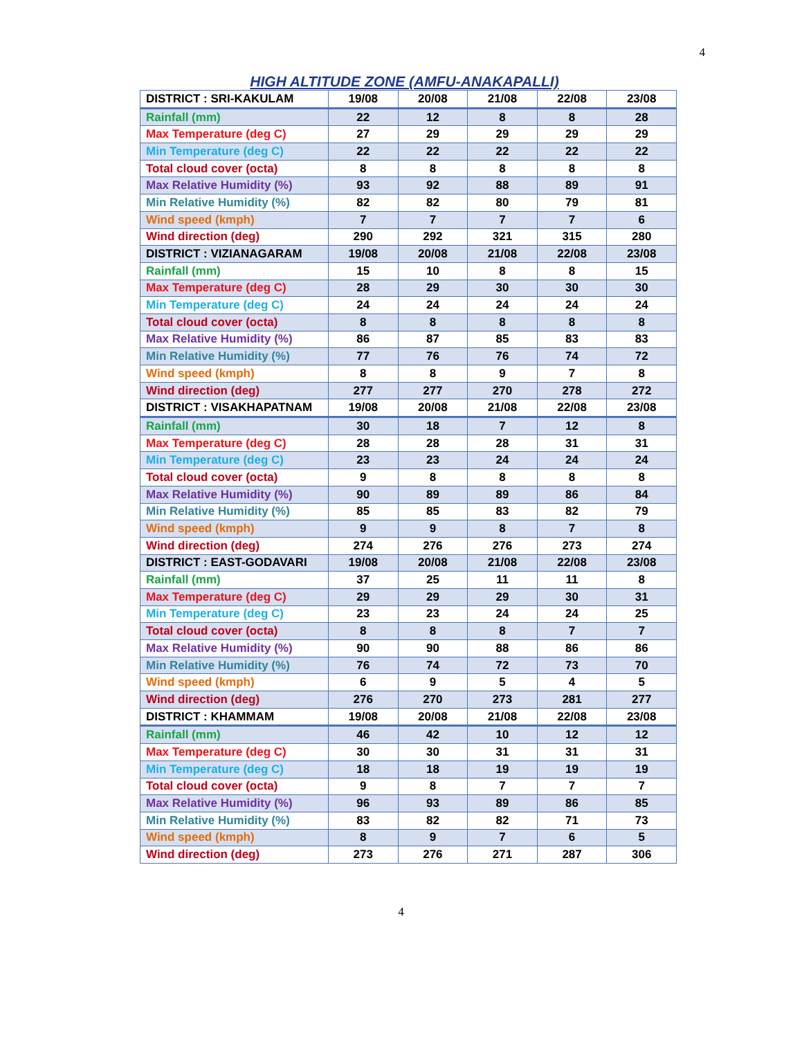4
HIGH ALTITUDE ZONE (AMFU-ANAKAPALLI)
| DISTRICT : SRI-KAKULAM | 19/08 | 20/08 | 21/08 | 22/08 | 23/08 |
| Rainfall (mm) | 22 | 12 | 8 | 8 | 28 |
| Max Temperature (deg C) | 27 | 29 | 29 | 29 | 29 |
| Min Temperature (deg C) | 22 | 22 | 22 | 22 | 22 |
| Total cloud cover (octa) | 8 | 8 | 8 | 8 | 8 |
| Max Relative Humidity (%) | 93 | 92 | 88 | 89 | 91 |
| Min Relative Humidity (%) | 82 | 82 | 80 | 79 | 81 |
| Wind speed (kmph) | 7 | 7 | 7 | 7 | 6 |
| Wind direction (deg) | 290 | 292 | 321 | 315 | 280 |
| DISTRICT : VIZIANAGARAM | 19/08 | 20/08 | 21/08 | 22/08 | 23/08 |
| Rainfall (mm) | 15 | 10 | 8 | 8 | 15 |
| Max Temperature (deg C) | 28 | 29 | 30 | 30 | 30 |
| Min Temperature (deg C) | 24 | 24 | 24 | 24 | 24 |
| Total cloud cover (octa) | 8 | 8 | 8 | 8 | 8 |
| Max Relative Humidity (%) | 86 | 87 | 85 | 83 | 83 |
| Min Relative Humidity (%) | 77 | 76 | 76 | 74 | 72 |
| Wind speed (kmph) | 8 | 8 | 9 | 7 | 8 |
| Wind direction (deg) | 277 | 277 | 270 | 278 | 272 |
| DISTRICT : VISAKHAPATNAM | 19/08 | 20/08 | 21/08 | 22/08 | 23/08 |
| Rainfall (mm) | 30 | 18 | 7 | 12 | 8 |
| Max Temperature (deg C) | 28 | 28 | 28 | 31 | 31 |
| Min Temperature (deg C) | 23 | 23 | 24 | 24 | 24 |
| Total cloud cover (octa) | 9 | 8 | 8 | 8 | 8 |
| Max Relative Humidity (%) | 90 | 89 | 89 | 86 | 84 |
| Min Relative Humidity (%) | 85 | 85 | 83 | 82 | 79 |
| Wind speed (kmph) | 9 | 9 | 8 | 7 | 8 |
| Wind direction (deg) | 274 | 276 | 276 | 273 | 274 |
| DISTRICT : EAST-GODAVARI | 19/08 | 20/08 | 21/08 | 22/08 | 23/08 |
| Rainfall (mm) | 37 | 25 | 11 | 11 | 8 |
| Max Temperature (deg C) | 29 | 29 | 29 | 30 | 31 |
| Min Temperature (deg C) | 23 | 23 | 24 | 24 | 25 |
| Total cloud cover (octa) | 8 | 8 | 8 | 7 | 7 |
| Max Relative Humidity (%) | 90 | 90 | 88 | 86 | 86 |
| Min Relative Humidity (%) | 76 | 74 | 72 | 73 | 70 |
| Wind speed (kmph) | 6 | 9 | 5 | 4 | 5 |
| Wind direction (deg) | 276 | 270 | 273 | 281 | 277 |
| DISTRICT : KHAMMAM | 19/08 | 20/08 | 21/08 | 22/08 | 23/08 |
| Rainfall (mm) | 46 | 42 | 10 | 12 | 12 |
| Max Temperature (deg C) | 30 | 30 | 31 | 31 | 31 |
| Min Temperature (deg C) | 18 | 18 | 19 | 19 | 19 |
| Total cloud cover (octa) | 9 | 8 | 7 | 7 | 7 |
| Max Relative Humidity (%) | 96 | 93 | 89 | 86 | 85 |
| Min Relative Humidity (%) | 83 | 82 | 82 | 71 | 73 |
| Wind speed (kmph) | 8 | 9 | 7 | 6 | 5 |
| Wind direction (deg) | 273 | 276 | 271 | 287 | 306 |
4